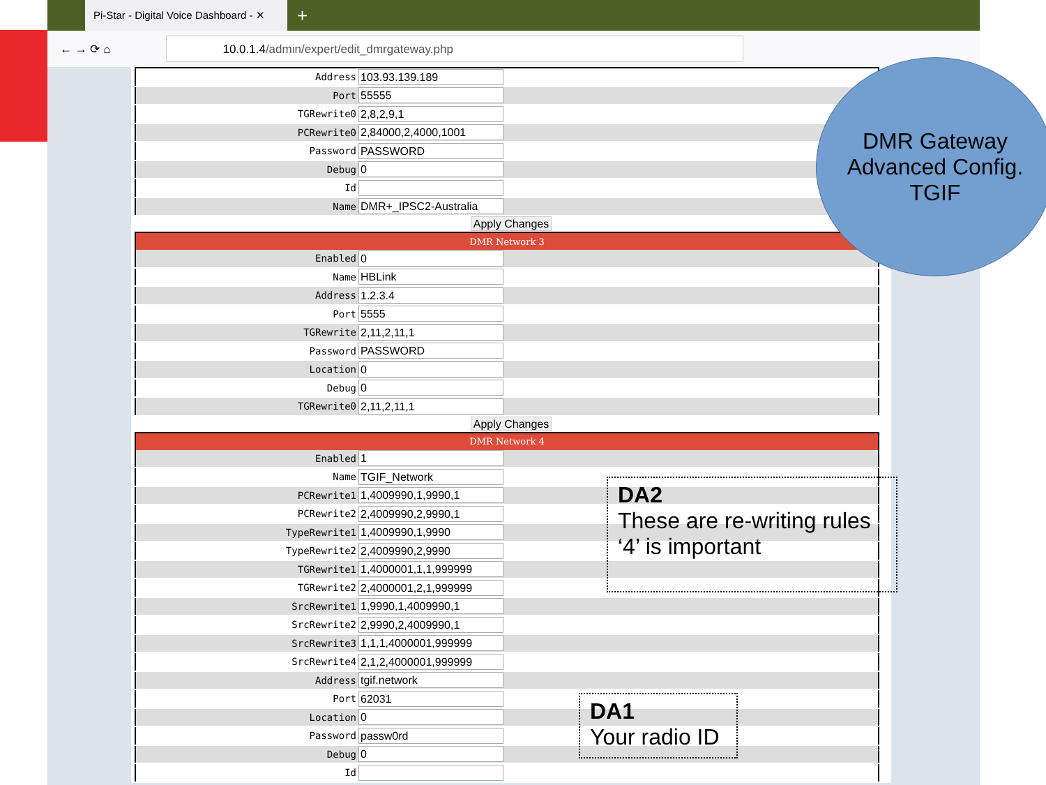Pi-Star - Digital Voice Dashboard - ✕
+
← → ⟳ ⌂
10.0.1.4/admin/expert/edit_dmrgateway.php
| Address | 103.93.139.189 |
| Port | 55555 |
| TGRewrite0 | 2,8,2,9,1 |
| PCRewrite0 | 2,84000,2,4000,1001 |
| Password | PASSWORD |
| Debug | 0 |
| Id | |
| Name | DMR+_IPSC2-Australia |
Apply Changes
| DMR Network 3 | |
| --- | --- |
| Enabled | 0 |
| Name | HBLink |
| Address | 1.2.3.4 |
| Port | 5555 |
| TGRewrite | 2,11,2,11,1 |
| Password | PASSWORD |
| Location | 0 |
| Debug | 0 |
| TGRewrite0 | 2,11,2,11,1 |
Apply Changes
| DMR Network 4 | |
| --- | --- |
| Enabled | 1 |
| Name | TGIF_Network |
| PCRewrite1 | 1,4009990,1,9990,1 |
| PCRewrite2 | 2,4009990,2,9990,1 |
| TypeRewrite1 | 1,4009990,1,9990 |
| TypeRewrite2 | 2,4009990,2,9990 |
| TGRewrite1 | 1,4000001,1,1,999999 |
| TGRewrite2 | 2,4000001,2,1,999999 |
| SrcRewrite1 | 1,9990,1,4009990,1 |
| SrcRewrite2 | 2,9990,2,4009990,1 |
| SrcRewrite3 | 1,1,1,4000001,999999 |
| SrcRewrite4 | 2,1,2,4000001,999999 |
| Address | tgif.network |
| Port | 62031 |
| Location | 0 |
| Password | passw0rd |
| Debug | 0 |
| Id | |
DMR Gateway
Advanced Config.
TGIF
DA2
These are re-writing rules
‘4’ is important
DA1
Your radio ID